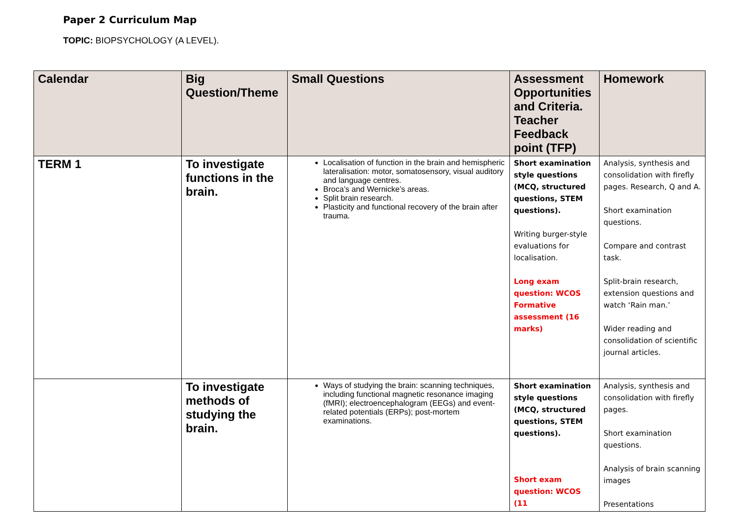Paper 2 Curriculum Map
TOPIC: BIOPSYCHOLOGY (A LEVEL).
| Calendar | Big Question/Theme | Small Questions | Assessment Opportunities and Criteria. Teacher Feedback point (TFP) | Homework |
| --- | --- | --- | --- | --- |
| TERM 1 | To investigate functions in the brain. | Localisation of function in the brain and hemispheric lateralisation: motor, somatosensory, visual auditory and language centres. Broca’s and Wernicke’s areas. Split brain research. Plasticity and functional recovery of the brain after trauma. | Short examination style questions (MCQ, structured questions, STEM questions). Writing burger-style evaluations for localisation. Long exam question: WCOS Formative assessment (16 marks) | Analysis, synthesis and consolidation with firefly pages. Research, Q and A. Short examination questions. Compare and contrast task. Split-brain research, extension questions and watch ‘Rain man.’ Wider reading and consolidation of scientific journal articles. |
| | To investigate methods of studying the brain. | Ways of studying the brain: scanning techniques, including functional magnetic resonance imaging (fMRI); electroencephalogram (EEGs) and event-related potentials (ERPs); post-mortem examinations. | Short examination style questions (MCQ, structured questions, STEM questions). Short exam question: WCOS (11 | Analysis, synthesis and consolidation with firefly pages. Short examination questions. Analysis of brain scanning images Presentations |